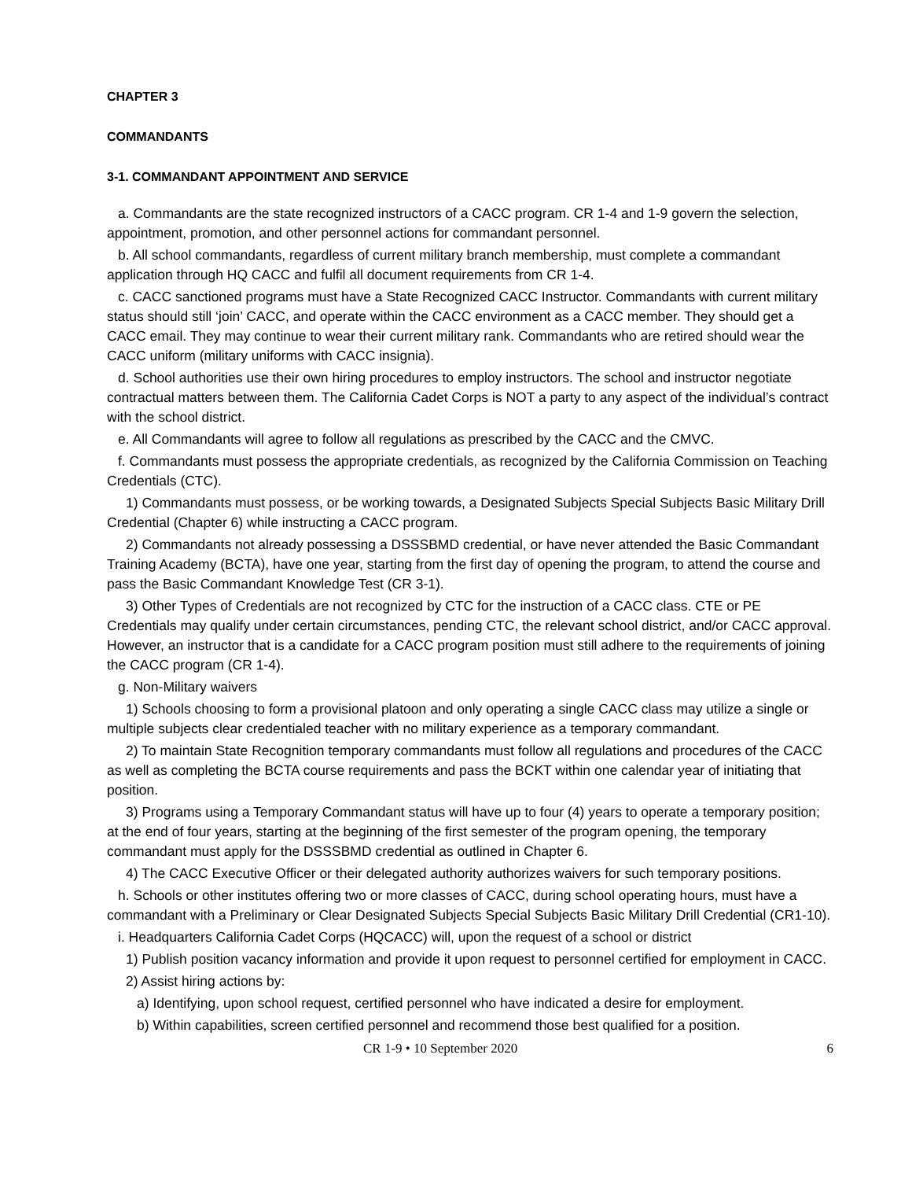CHAPTER 3
COMMANDANTS
3-1. COMMANDANT APPOINTMENT AND SERVICE
a. Commandants are the state recognized instructors of a CACC program. CR 1-4 and 1-9 govern the selection, appointment, promotion, and other personnel actions for commandant personnel.
b. All school commandants, regardless of current military branch membership, must complete a commandant application through HQ CACC and fulfil all document requirements from CR 1-4.
c. CACC sanctioned programs must have a State Recognized CACC Instructor. Commandants with current military status should still ‘join’ CACC, and operate within the CACC environment as a CACC member. They should get a CACC email. They may continue to wear their current military rank. Commandants who are retired should wear the CACC uniform (military uniforms with CACC insignia).
d. School authorities use their own hiring procedures to employ instructors. The school and instructor negotiate contractual matters between them. The California Cadet Corps is NOT a party to any aspect of the individual’s contract with the school district.
e. All Commandants will agree to follow all regulations as prescribed by the CACC and the CMVC.
f. Commandants must possess the appropriate credentials, as recognized by the California Commission on Teaching Credentials (CTC).
1) Commandants must possess, or be working towards, a Designated Subjects Special Subjects Basic Military Drill Credential (Chapter 6) while instructing a CACC program.
2) Commandants not already possessing a DSSSBMD credential, or have never attended the Basic Commandant Training Academy (BCTA), have one year, starting from the first day of opening the program, to attend the course and pass the Basic Commandant Knowledge Test (CR 3-1).
3) Other Types of Credentials are not recognized by CTC for the instruction of a CACC class. CTE or PE Credentials may qualify under certain circumstances, pending CTC, the relevant school district, and/or CACC approval. However, an instructor that is a candidate for a CACC program position must still adhere to the requirements of joining the CACC program (CR 1-4).
g. Non-Military waivers
1) Schools choosing to form a provisional platoon and only operating a single CACC class may utilize a single or multiple subjects clear credentialed teacher with no military experience as a temporary commandant.
2) To maintain State Recognition temporary commandants must follow all regulations and procedures of the CACC as well as completing the BCTA course requirements and pass the BCKT within one calendar year of initiating that position.
3) Programs using a Temporary Commandant status will have up to four (4) years to operate a temporary position; at the end of four years, starting at the beginning of the first semester of the program opening, the temporary commandant must apply for the DSSSBMD credential as outlined in Chapter 6.
4) The CACC Executive Officer or their delegated authority authorizes waivers for such temporary positions.
h. Schools or other institutes offering two or more classes of CACC, during school operating hours, must have a commandant with a Preliminary or Clear Designated Subjects Special Subjects Basic Military Drill Credential (CR1-10).
i. Headquarters California Cadet Corps (HQCACC) will, upon the request of a school or district
1) Publish position vacancy information and provide it upon request to personnel certified for employment in CACC.
2) Assist hiring actions by:
a) Identifying, upon school request, certified personnel who have indicated a desire for employment.
b) Within capabilities, screen certified personnel and recommend those best qualified for a position.
CR 1-9 • 10 September 2020 6